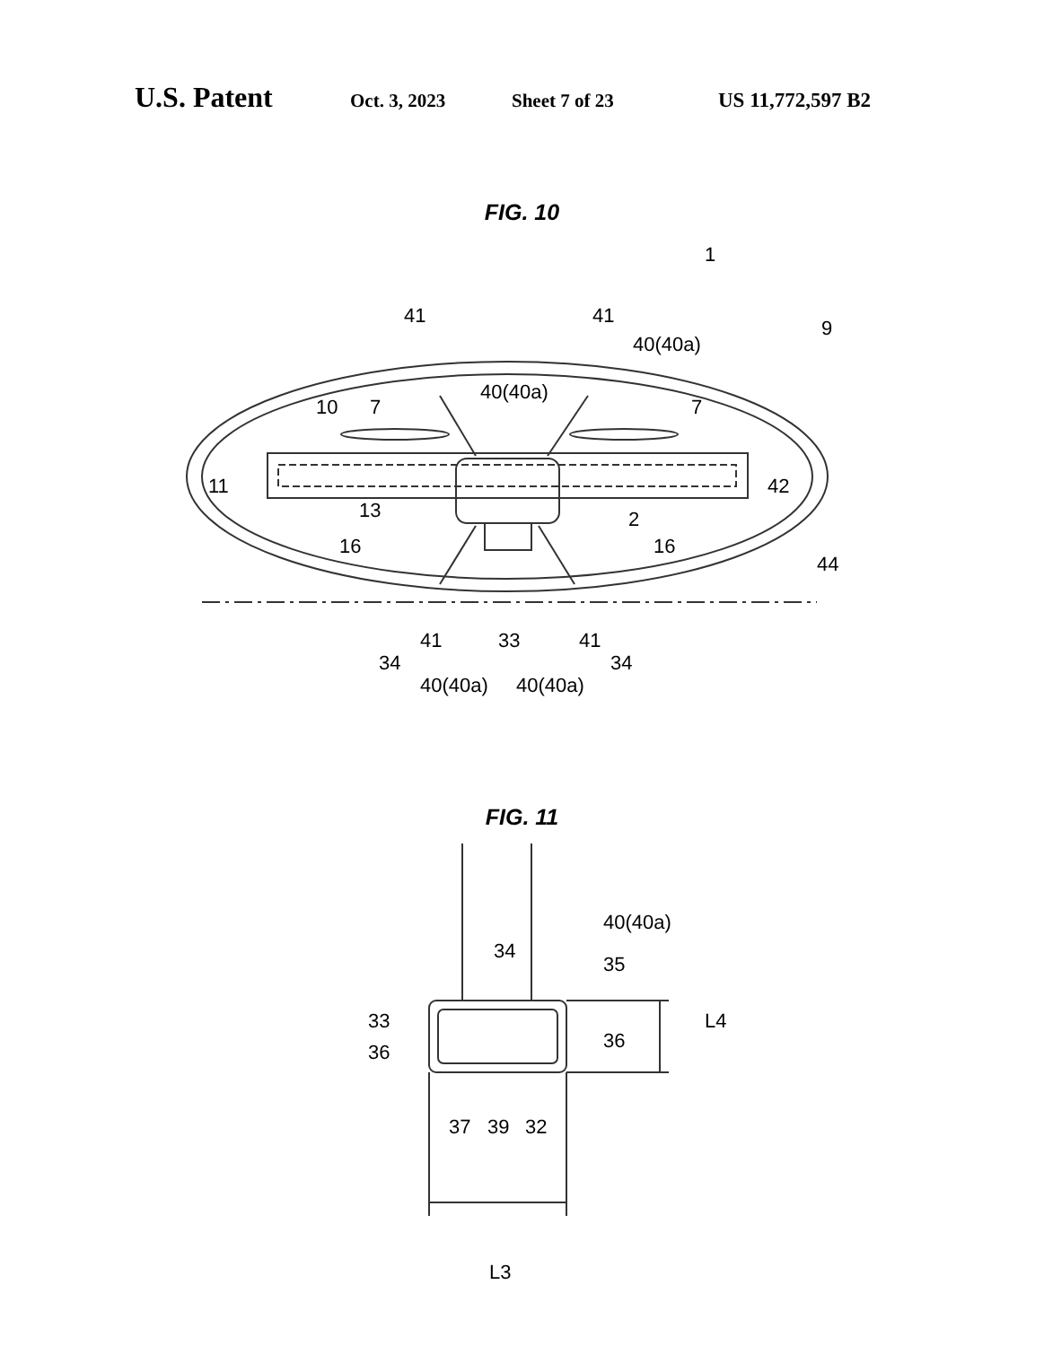U.S. Patent Oct. 3, 2023 Sheet 7 of 23 US 11,772,597 B2
FIG. 10
1
41
41
40(40a)
9
40(40a)
10
7
7
11
42
13
2
16
16
44
41
33
41
34
34
40(40a)
40(40a)
FIG. 11
40(40a)
34
35
33
L4
36
36
37
39
32
L3